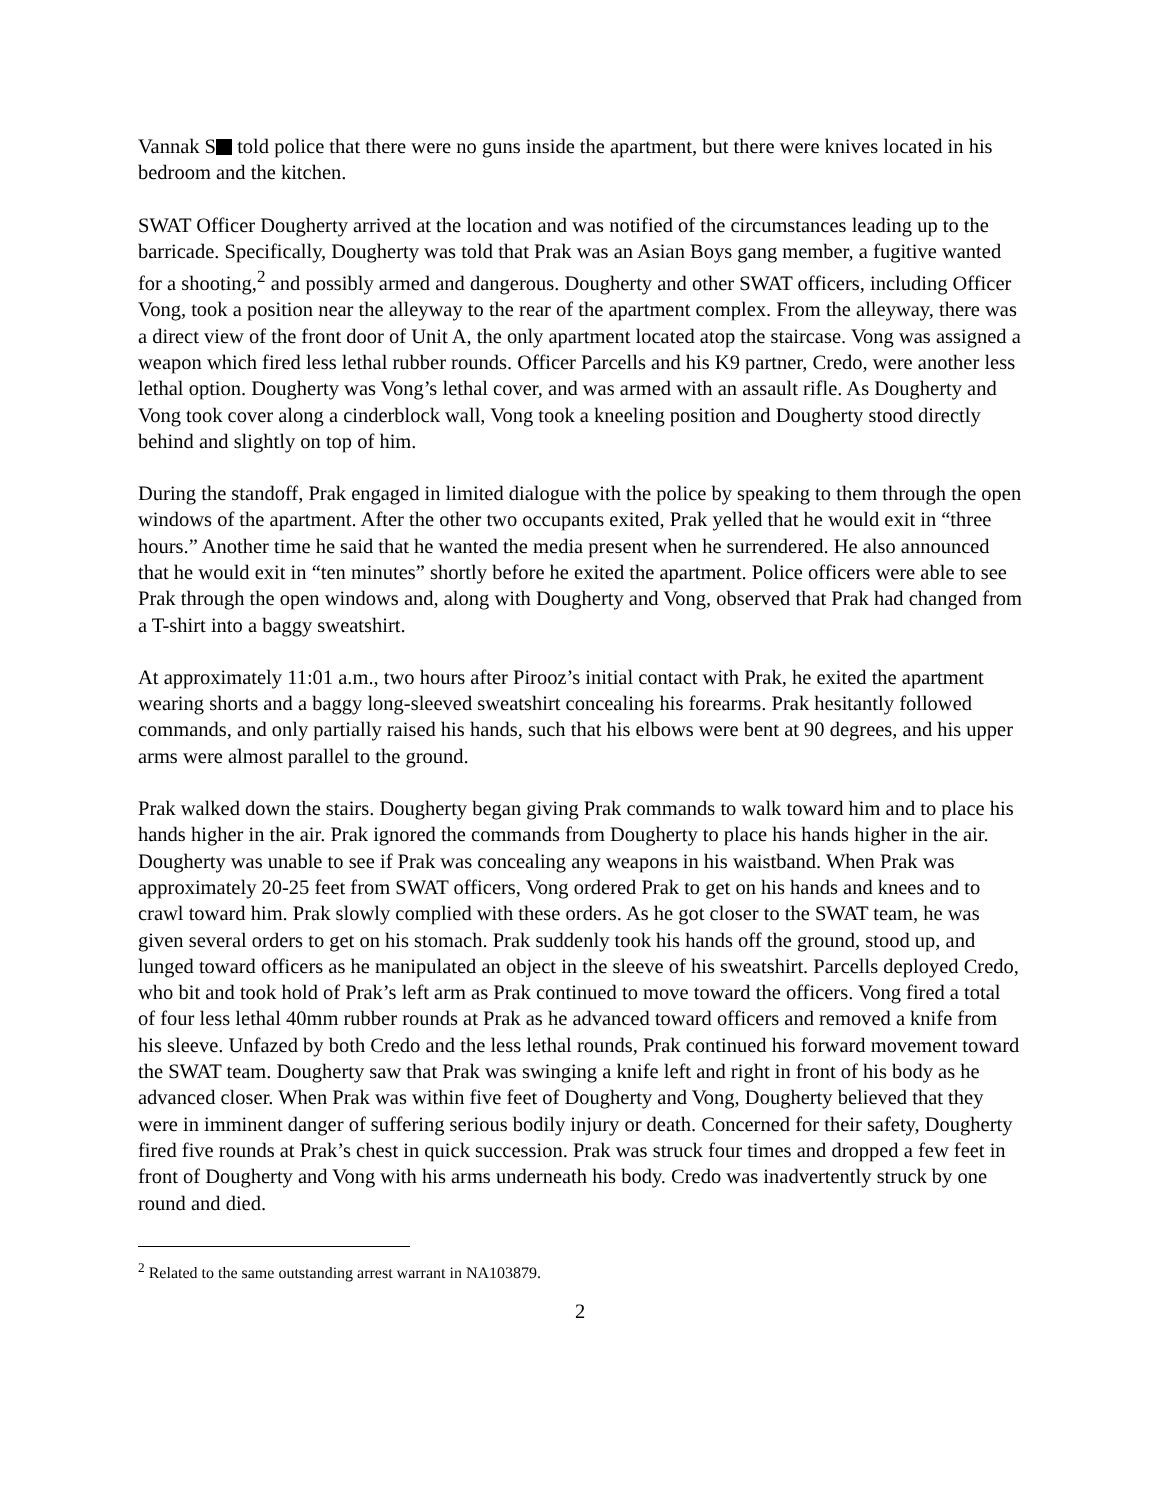Vannak S told police that there were no guns inside the apartment, but there were knives located in his bedroom and the kitchen.
SWAT Officer Dougherty arrived at the location and was notified of the circumstances leading up to the barricade. Specifically, Dougherty was told that Prak was an Asian Boys gang member, a fugitive wanted for a shooting,<sup>2</sup> and possibly armed and dangerous. Dougherty and other SWAT officers, including Officer Vong, took a position near the alleyway to the rear of the apartment complex. From the alleyway, there was a direct view of the front door of Unit A, the only apartment located atop the staircase. Vong was assigned a weapon which fired less lethal rubber rounds. Officer Parcells and his K9 partner, Credo, were another less lethal option. Dougherty was Vong’s lethal cover, and was armed with an assault rifle. As Dougherty and Vong took cover along a cinderblock wall, Vong took a kneeling position and Dougherty stood directly behind and slightly on top of him.
During the standoff, Prak engaged in limited dialogue with the police by speaking to them through the open windows of the apartment. After the other two occupants exited, Prak yelled that he would exit in “three hours.” Another time he said that he wanted the media present when he surrendered. He also announced that he would exit in “ten minutes” shortly before he exited the apartment. Police officers were able to see Prak through the open windows and, along with Dougherty and Vong, observed that Prak had changed from a T-shirt into a baggy sweatshirt.
At approximately 11:01 a.m., two hours after Pirooz’s initial contact with Prak, he exited the apartment wearing shorts and a baggy long-sleeved sweatshirt concealing his forearms. Prak hesitantly followed commands, and only partially raised his hands, such that his elbows were bent at 90 degrees, and his upper arms were almost parallel to the ground.
Prak walked down the stairs. Dougherty began giving Prak commands to walk toward him and to place his hands higher in the air. Prak ignored the commands from Dougherty to place his hands higher in the air. Dougherty was unable to see if Prak was concealing any weapons in his waistband. When Prak was approximately 20-25 feet from SWAT officers, Vong ordered Prak to get on his hands and knees and to crawl toward him. Prak slowly complied with these orders. As he got closer to the SWAT team, he was given several orders to get on his stomach. Prak suddenly took his hands off the ground, stood up, and lunged toward officers as he manipulated an object in the sleeve of his sweatshirt. Parcells deployed Credo, who bit and took hold of Prak’s left arm as Prak continued to move toward the officers. Vong fired a total of four less lethal 40mm rubber rounds at Prak as he advanced toward officers and removed a knife from his sleeve. Unfazed by both Credo and the less lethal rounds, Prak continued his forward movement toward the SWAT team. Dougherty saw that Prak was swinging a knife left and right in front of his body as he advanced closer. When Prak was within five feet of Dougherty and Vong, Dougherty believed that they were in imminent danger of suffering serious bodily injury or death. Concerned for their safety, Dougherty fired five rounds at Prak’s chest in quick succession. Prak was struck four times and dropped a few feet in front of Dougherty and Vong with his arms underneath his body. Credo was inadvertently struck by one round and died.
<sup>2</sup> Related to the same outstanding arrest warrant in NA103879.
2